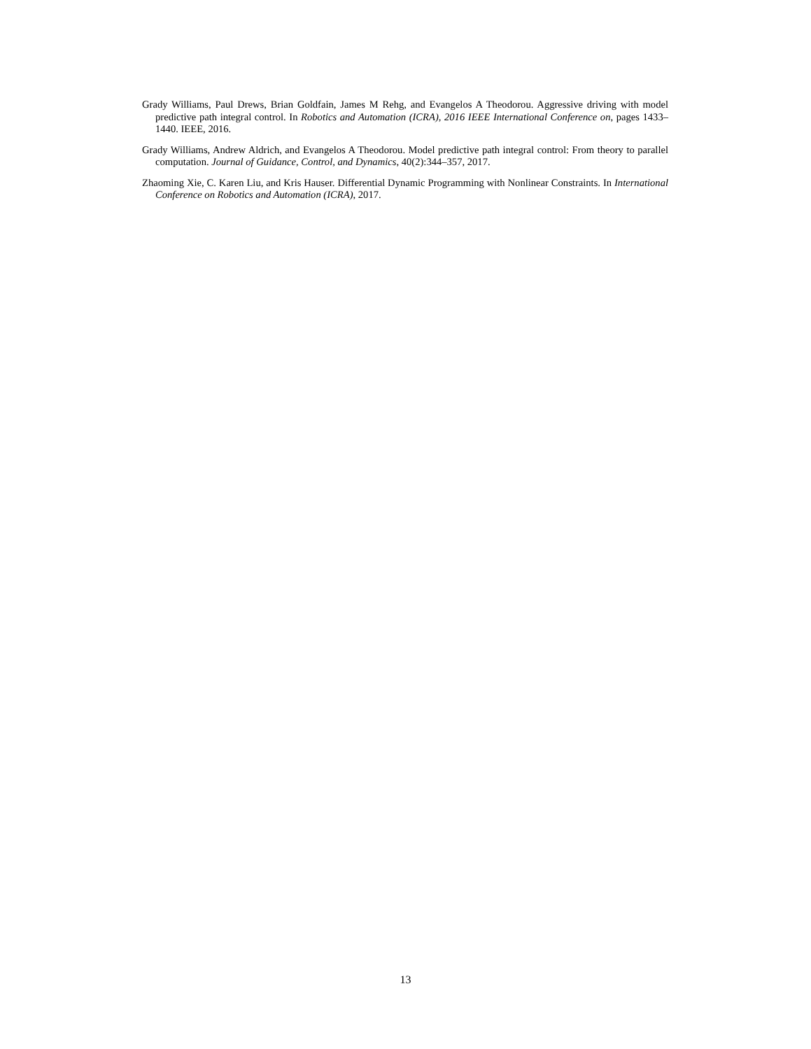Grady Williams, Paul Drews, Brian Goldfain, James M Rehg, and Evangelos A Theodorou. Aggressive driving with model predictive path integral control. In Robotics and Automation (ICRA), 2016 IEEE International Conference on, pages 1433–1440. IEEE, 2016.
Grady Williams, Andrew Aldrich, and Evangelos A Theodorou. Model predictive path integral control: From theory to parallel computation. Journal of Guidance, Control, and Dynamics, 40(2):344–357, 2017.
Zhaoming Xie, C. Karen Liu, and Kris Hauser. Differential Dynamic Programming with Nonlinear Constraints. In International Conference on Robotics and Automation (ICRA), 2017.
13